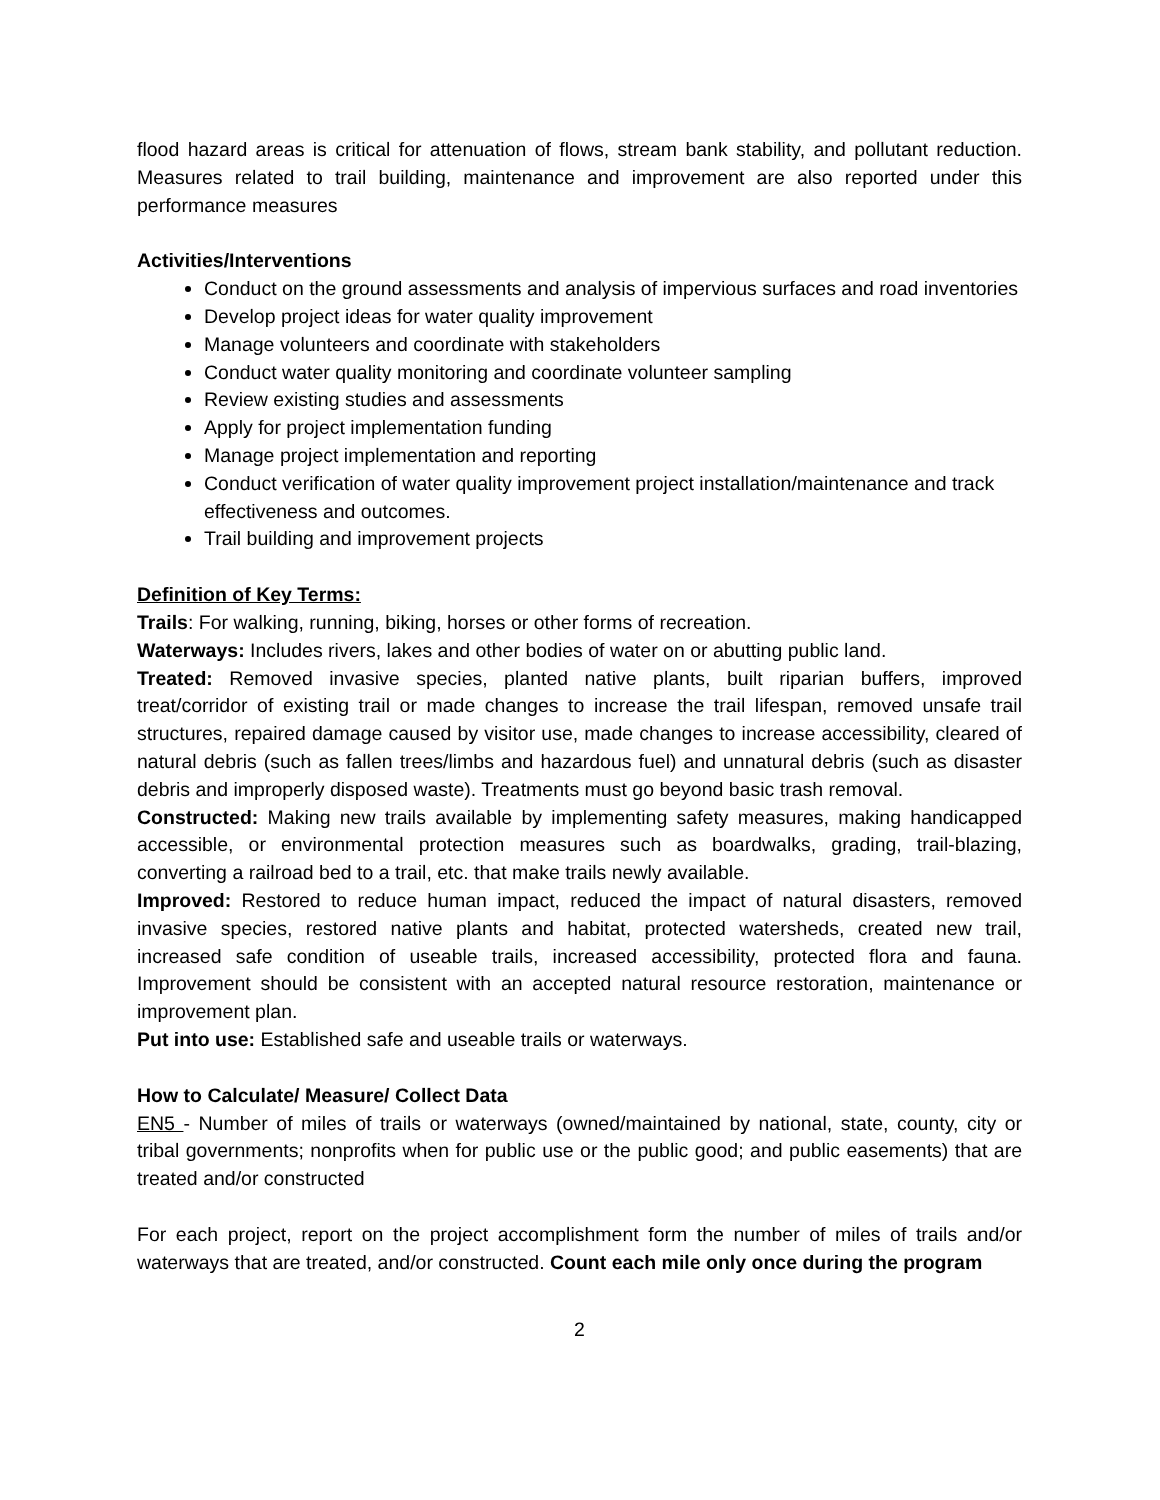flood hazard areas is critical for attenuation of flows, stream bank stability, and pollutant reduction. Measures related to trail building, maintenance and improvement are also reported under this performance measures
Activities/Interventions
Conduct on the ground assessments and analysis of impervious surfaces and road inventories
Develop project ideas for water quality improvement
Manage volunteers and coordinate with stakeholders
Conduct water quality monitoring and coordinate volunteer sampling
Review existing studies and assessments
Apply for project implementation funding
Manage project implementation and reporting
Conduct verification of water quality improvement project installation/maintenance and track effectiveness and outcomes.
Trail building and improvement projects
Definition of Key Terms:
Trails: For walking, running, biking, horses or other forms of recreation.
Waterways: Includes rivers, lakes and other bodies of water on or abutting public land.
Treated: Removed invasive species, planted native plants, built riparian buffers, improved treat/corridor of existing trail or made changes to increase the trail lifespan, removed unsafe trail structures, repaired damage caused by visitor use, made changes to increase accessibility, cleared of natural debris (such as fallen trees/limbs and hazardous fuel) and unnatural debris (such as disaster debris and improperly disposed waste). Treatments must go beyond basic trash removal.
Constructed: Making new trails available by implementing safety measures, making handicapped accessible, or environmental protection measures such as boardwalks, grading, trail-blazing, converting a railroad bed to a trail, etc. that make trails newly available.
Improved: Restored to reduce human impact, reduced the impact of natural disasters, removed invasive species, restored native plants and habitat, protected watersheds, created new trail, increased safe condition of useable trails, increased accessibility, protected flora and fauna. Improvement should be consistent with an accepted natural resource restoration, maintenance or improvement plan.
Put into use: Established safe and useable trails or waterways.
How to Calculate/ Measure/ Collect Data
EN5 - Number of miles of trails or waterways (owned/maintained by national, state, county, city or tribal governments; nonprofits when for public use or the public good; and public easements) that are treated and/or constructed
For each project, report on the project accomplishment form the number of miles of trails and/or waterways that are treated, and/or constructed. Count each mile only once during the program
2